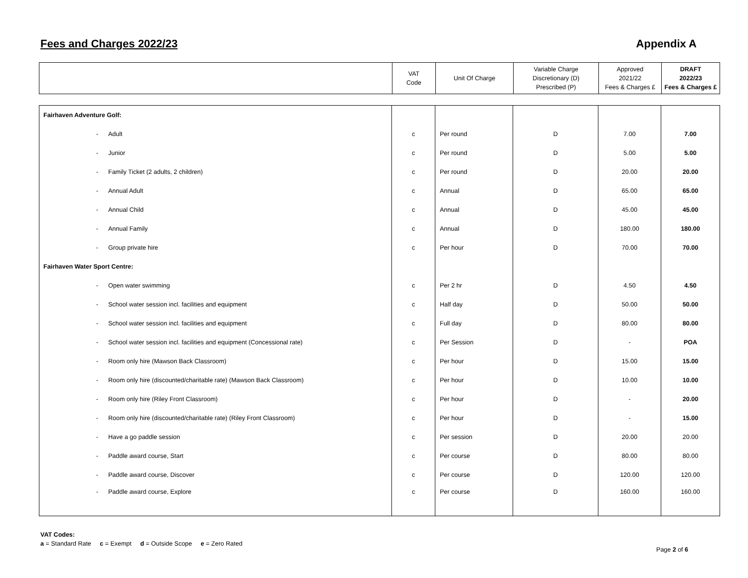Fees and Charges 2022/23 Appendix A
| | VAT Code | Unit Of Charge | Variable Charge Discretionary (D) Prescribed (P) | Approved 2021/22 Fees & Charges £ | DRAFT 2022/23 Fees & Charges £ |
| Fairhaven Adventure Golf: | | | | | |
| - Adult | c | Per round | D | 7.00 | 7.00 |
| - Junior | c | Per round | D | 5.00 | 5.00 |
| - Family Ticket (2 adults, 2 children) | c | Per round | D | 20.00 | 20.00 |
| - Annual Adult | c | Annual | D | 65.00 | 65.00 |
| - Annual Child | c | Annual | D | 45.00 | 45.00 |
| - Annual Family | c | Annual | D | 180.00 | 180.00 |
| - Group private hire | c | Per hour | D | 70.00 | 70.00 |
| Fairhaven Water Sport Centre: | | | | | |
| - Open water swimming | c | Per 2 hr | D | 4.50 | 4.50 |
| - School water session incl. facilities and equipment | c | Half day | D | 50.00 | 50.00 |
| - School water session incl. facilities and equipment | c | Full day | D | 80.00 | 80.00 |
| - School water session incl. facilities and equipment (Concessional rate) | c | Per Session | D | - | POA |
| - Room only hire (Mawson Back Classroom) | c | Per hour | D | 15.00 | 15.00 |
| - Room only hire (discounted/charitable rate) (Mawson Back Classroom) | c | Per hour | D | 10.00 | 10.00 |
| - Room only hire (Riley Front Classroom) | c | Per hour | D | - | 20.00 |
| - Room only hire (discounted/charitable rate) (Riley Front Classroom) | c | Per hour | D | - | 15.00 |
| - Have a go paddle session | c | Per session | D | 20.00 | 20.00 |
| - Paddle award course, Start | c | Per course | D | 80.00 | 80.00 |
| - Paddle award course, Discover | c | Per course | D | 120.00 | 120.00 |
| - Paddle award course, Explore | c | Per course | D | 160.00 | 160.00 |
VAT Codes:
a = Standard Rate c = Exempt d = Outside Scope e = Zero Rated
Page 2 of 6